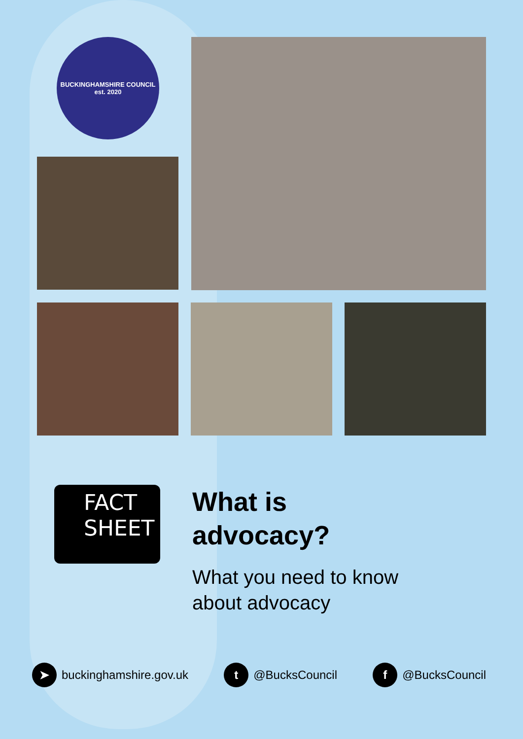BUCKINGHAMSHIRE COUNCIL
est. 2020
FACT
SHEET
What is
advocacy?
What you need to know
about advocacy
➤ buckinghamshire.gov.uk t @BucksCouncil f @BucksCouncil